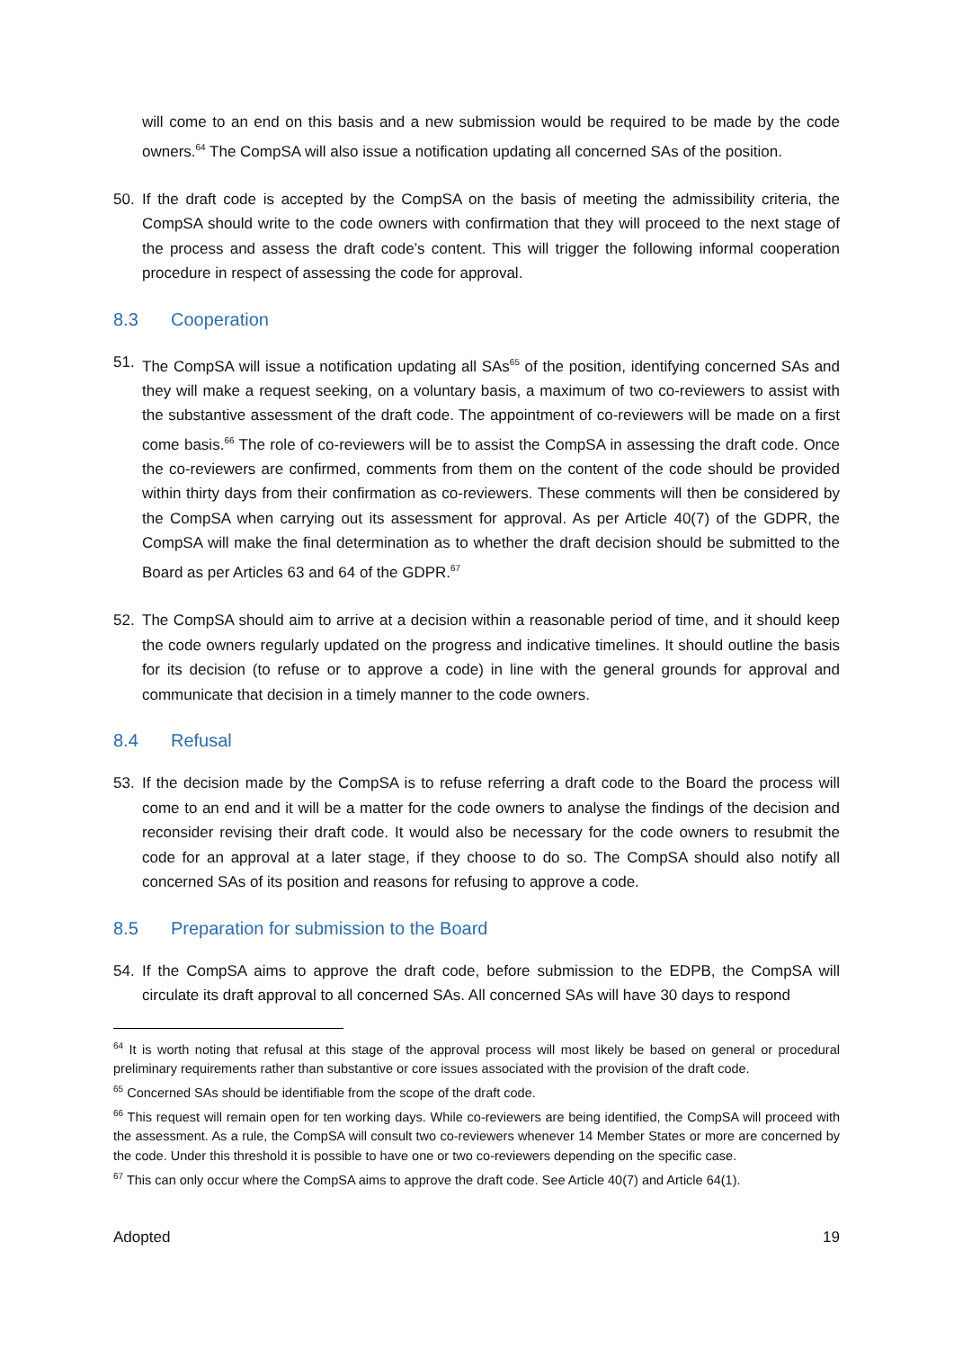will come to an end on this basis and a new submission would be required to be made by the code owners.<sup>64</sup> The CompSA will also issue a notification updating all concerned SAs of the position.
50. If the draft code is accepted by the CompSA on the basis of meeting the admissibility criteria, the CompSA should write to the code owners with confirmation that they will proceed to the next stage of the process and assess the draft code’s content. This will trigger the following informal cooperation procedure in respect of assessing the code for approval.
8.3 Cooperation
51. The CompSA will issue a notification updating all SAs<sup>65</sup> of the position, identifying concerned SAs and they will make a request seeking, on a voluntary basis, a maximum of two co-reviewers to assist with the substantive assessment of the draft code. The appointment of co-reviewers will be made on a first come basis.<sup>66</sup> The role of co-reviewers will be to assist the CompSA in assessing the draft code. Once the co-reviewers are confirmed, comments from them on the content of the code should be provided within thirty days from their confirmation as co-reviewers. These comments will then be considered by the CompSA when carrying out its assessment for approval. As per Article 40(7) of the GDPR, the CompSA will make the final determination as to whether the draft decision should be submitted to the Board as per Articles 63 and 64 of the GDPR.<sup>67</sup>
52. The CompSA should aim to arrive at a decision within a reasonable period of time, and it should keep the code owners regularly updated on the progress and indicative timelines. It should outline the basis for its decision (to refuse or to approve a code) in line with the general grounds for approval and communicate that decision in a timely manner to the code owners.
8.4 Refusal
53. If the decision made by the CompSA is to refuse referring a draft code to the Board the process will come to an end and it will be a matter for the code owners to analyse the findings of the decision and reconsider revising their draft code. It would also be necessary for the code owners to resubmit the code for an approval at a later stage, if they choose to do so. The CompSA should also notify all concerned SAs of its position and reasons for refusing to approve a code.
8.5 Preparation for submission to the Board
54. If the CompSA aims to approve the draft code, before submission to the EDPB, the CompSA will circulate its draft approval to all concerned SAs. All concerned SAs will have 30 days to respond
<sup>64</sup> It is worth noting that refusal at this stage of the approval process will most likely be based on general or procedural preliminary requirements rather than substantive or core issues associated with the provision of the draft code.
<sup>65</sup> Concerned SAs should be identifiable from the scope of the draft code.
<sup>66</sup> This request will remain open for ten working days. While co-reviewers are being identified, the CompSA will proceed with the assessment. As a rule, the CompSA will consult two co-reviewers whenever 14 Member States or more are concerned by the code. Under this threshold it is possible to have one or two co-reviewers depending on the specific case.
<sup>67</sup> This can only occur where the CompSA aims to approve the draft code. See Article 40(7) and Article 64(1).
Adopted 19